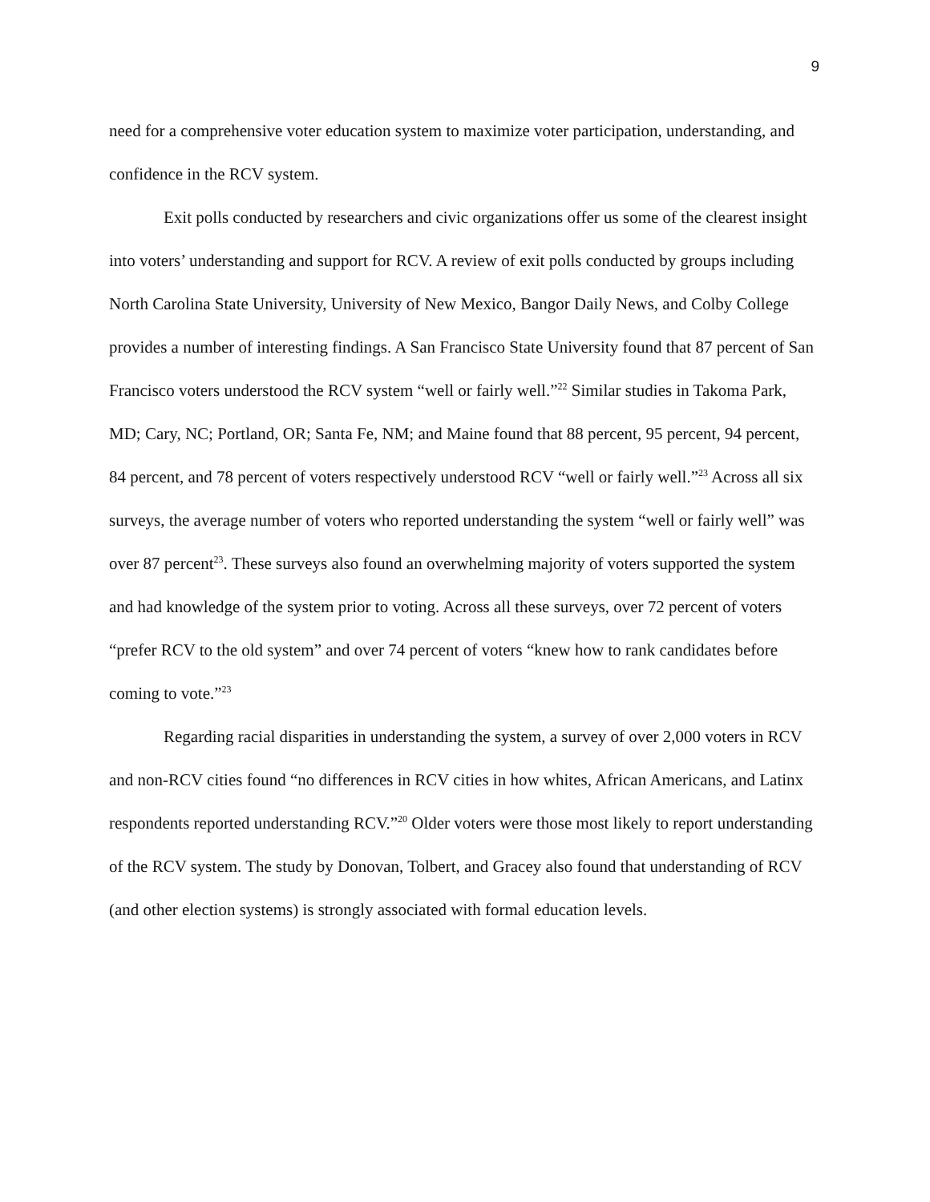9
need for a comprehensive voter education system to maximize voter participation, understanding, and confidence in the RCV system.
Exit polls conducted by researchers and civic organizations offer us some of the clearest insight into voters’ understanding and support for RCV. A review of exit polls conducted by groups including North Carolina State University, University of New Mexico, Bangor Daily News, and Colby College provides a number of interesting findings. A San Francisco State University found that 87 percent of San Francisco voters understood the RCV system “well or fairly well.”<sup>22</sup> Similar studies in Takoma Park, MD; Cary, NC; Portland, OR; Santa Fe, NM; and Maine found that 88 percent, 95 percent, 94 percent, 84 percent, and 78 percent of voters respectively understood RCV “well or fairly well.”<sup>23</sup> Across all six surveys, the average number of voters who reported understanding the system “well or fairly well” was over 87 percent<sup>23</sup>. These surveys also found an overwhelming majority of voters supported the system and had knowledge of the system prior to voting. Across all these surveys, over 72 percent of voters “prefer RCV to the old system” and over 74 percent of voters “knew how to rank candidates before coming to vote.”<sup>23</sup>
Regarding racial disparities in understanding the system, a survey of over 2,000 voters in RCV and non-RCV cities found “no differences in RCV cities in how whites, African Americans, and Latinx respondents reported understanding RCV.”<sup>20</sup> Older voters were those most likely to report understanding of the RCV system. The study by Donovan, Tolbert, and Gracey also found that understanding of RCV (and other election systems) is strongly associated with formal education levels.